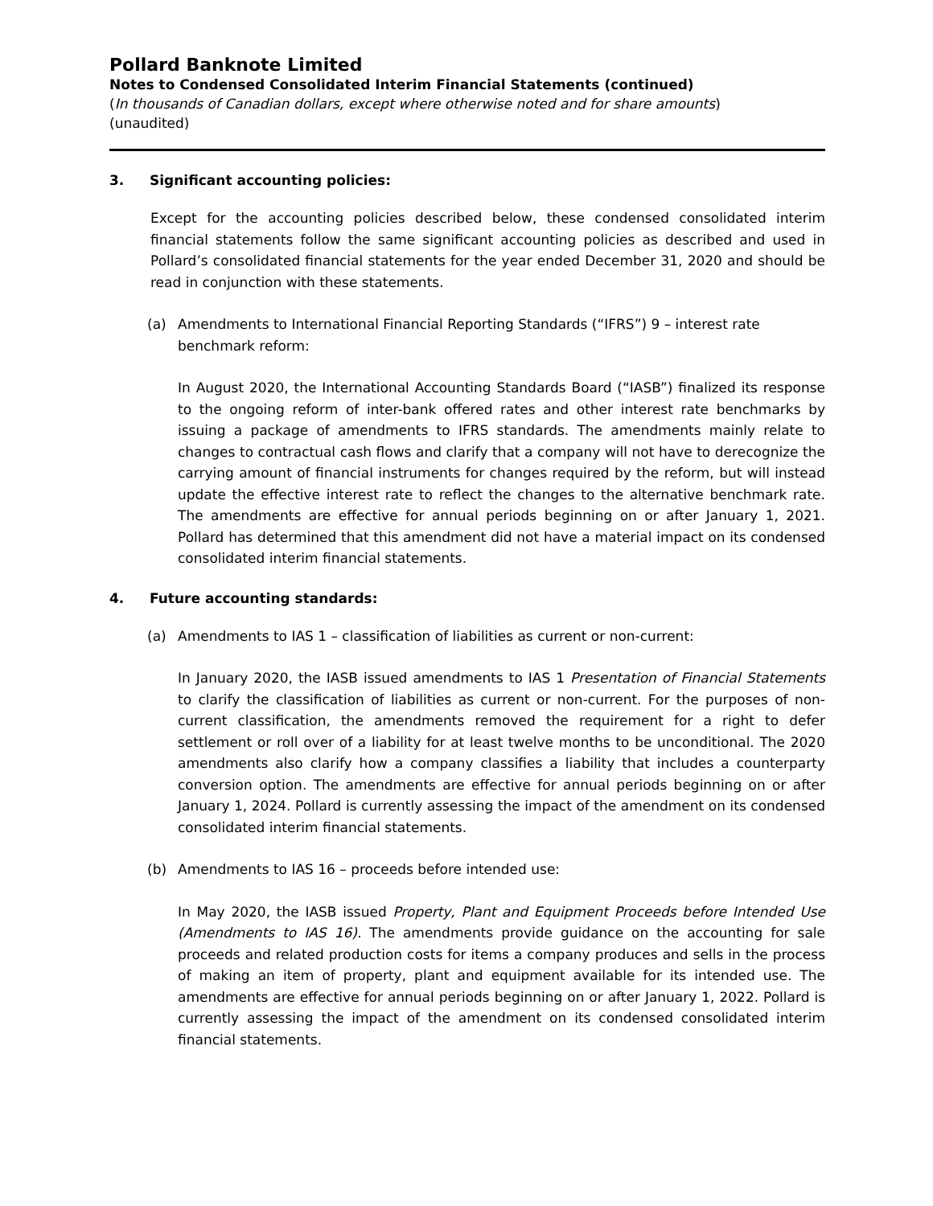Pollard Banknote Limited
Notes to Condensed Consolidated Interim Financial Statements (continued)
(In thousands of Canadian dollars, except where otherwise noted and for share amounts)
(unaudited)
3. Significant accounting policies:
Except for the accounting policies described below, these condensed consolidated interim financial statements follow the same significant accounting policies as described and used in Pollard’s consolidated financial statements for the year ended December 31, 2020 and should be read in conjunction with these statements.
(a) Amendments to International Financial Reporting Standards (“IFRS”) 9 – interest rate benchmark reform:
In August 2020, the International Accounting Standards Board (“IASB”) finalized its response to the ongoing reform of inter-bank offered rates and other interest rate benchmarks by issuing a package of amendments to IFRS standards. The amendments mainly relate to changes to contractual cash flows and clarify that a company will not have to derecognize the carrying amount of financial instruments for changes required by the reform, but will instead update the effective interest rate to reflect the changes to the alternative benchmark rate. The amendments are effective for annual periods beginning on or after January 1, 2021. Pollard has determined that this amendment did not have a material impact on its condensed consolidated interim financial statements.
4. Future accounting standards:
(a) Amendments to IAS 1 – classification of liabilities as current or non-current:
In January 2020, the IASB issued amendments to IAS 1 Presentation of Financial Statements to clarify the classification of liabilities as current or non-current. For the purposes of non-current classification, the amendments removed the requirement for a right to defer settlement or roll over of a liability for at least twelve months to be unconditional. The 2020 amendments also clarify how a company classifies a liability that includes a counterparty conversion option. The amendments are effective for annual periods beginning on or after January 1, 2024. Pollard is currently assessing the impact of the amendment on its condensed consolidated interim financial statements.
(b) Amendments to IAS 16 – proceeds before intended use:
In May 2020, the IASB issued Property, Plant and Equipment Proceeds before Intended Use (Amendments to IAS 16). The amendments provide guidance on the accounting for sale proceeds and related production costs for items a company produces and sells in the process of making an item of property, plant and equipment available for its intended use. The amendments are effective for annual periods beginning on or after January 1, 2022. Pollard is currently assessing the impact of the amendment on its condensed consolidated interim financial statements.